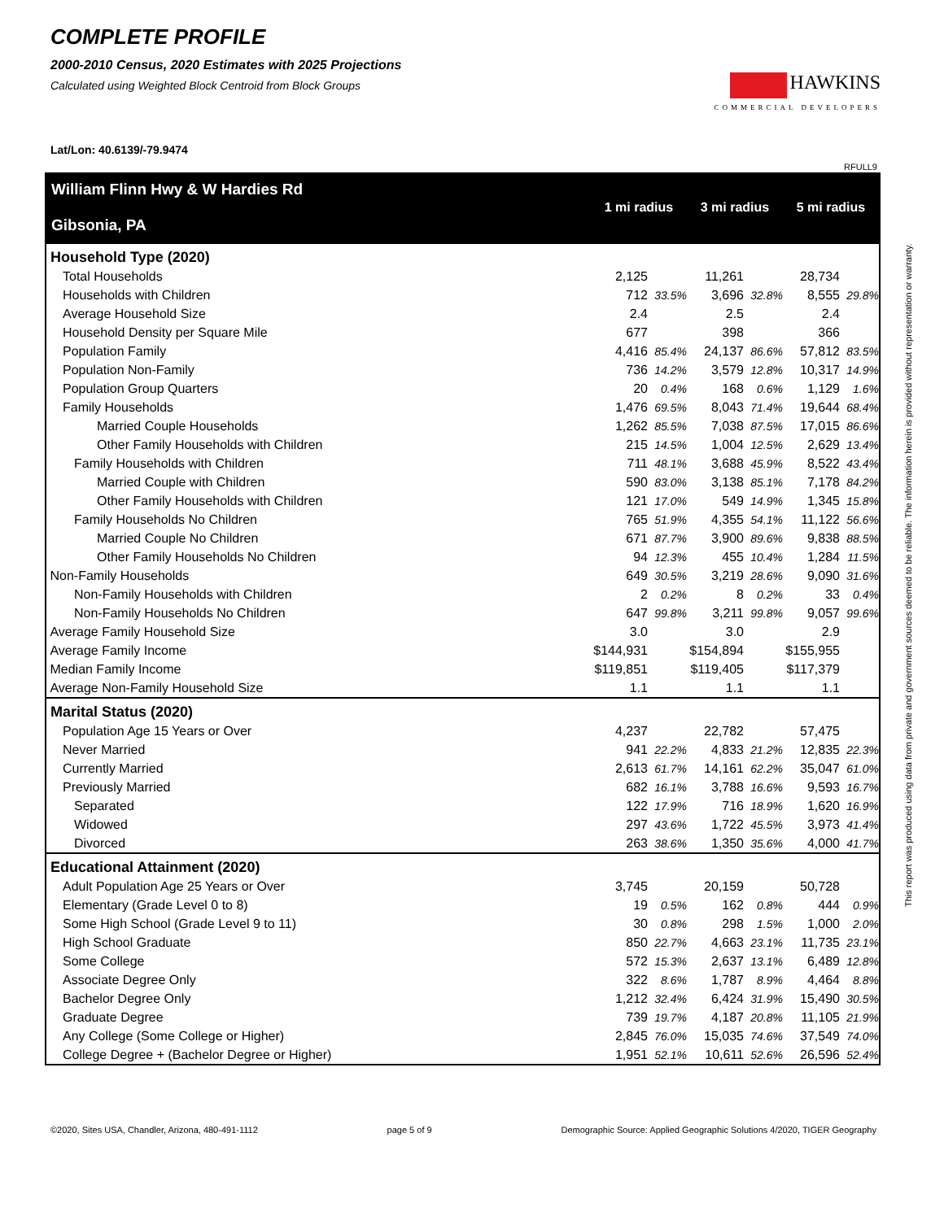COMPLETE PROFILE
2000-2010 Census, 2020 Estimates with 2025 Projections
Calculated using Weighted Block Centroid from Block Groups
HAWKINS
COMMERCIAL DEVELOPERS
Lat/Lon: 40.6139/-79.9474
RFULL9
| William Flinn Hwy & W Hardies Rd Gibsonia, PA | 1 mi radius | | 3 mi radius | | 5 mi radius | |
| Household Type (2020) | | | | | | |
| Total Households | 2,125 | | 11,261 | | 28,734 | |
| Households with Children | 712 | 33.5% | 3,696 | 32.8% | 8,555 | 29.8% |
| Average Household Size | 2.4 | | 2.5 | | 2.4 | |
| Household Density per Square Mile | 677 | | 398 | | 366 | |
| Population Family | 4,416 | 85.4% | 24,137 | 86.6% | 57,812 | 83.5% |
| Population Non-Family | 736 | 14.2% | 3,579 | 12.8% | 10,317 | 14.9% |
| Population Group Quarters | 20 | 0.4% | 168 | 0.6% | 1,129 | 1.6% |
| Family Households | 1,476 | 69.5% | 8,043 | 71.4% | 19,644 | 68.4% |
| Married Couple Households | 1,262 | 85.5% | 7,038 | 87.5% | 17,015 | 86.6% |
| Other Family Households with Children | 215 | 14.5% | 1,004 | 12.5% | 2,629 | 13.4% |
| Family Households with Children | 711 | 48.1% | 3,688 | 45.9% | 8,522 | 43.4% |
| Married Couple with Children | 590 | 83.0% | 3,138 | 85.1% | 7,178 | 84.2% |
| Other Family Households with Children | 121 | 17.0% | 549 | 14.9% | 1,345 | 15.8% |
| Family Households No Children | 765 | 51.9% | 4,355 | 54.1% | 11,122 | 56.6% |
| Married Couple No Children | 671 | 87.7% | 3,900 | 89.6% | 9,838 | 88.5% |
| Other Family Households No Children | 94 | 12.3% | 455 | 10.4% | 1,284 | 11.5% |
| Non-Family Households | 649 | 30.5% | 3,219 | 28.6% | 9,090 | 31.6% |
| Non-Family Households with Children | 2 | 0.2% | 8 | 0.2% | 33 | 0.4% |
| Non-Family Households No Children | 647 | 99.8% | 3,211 | 99.8% | 9,057 | 99.6% |
| Average Family Household Size | 3.0 | | 3.0 | | 2.9 | |
| Average Family Income | $144,931 | | $154,894 | | $155,955 | |
| Median Family Income | $119,851 | | $119,405 | | $117,379 | |
| Average Non-Family Household Size | 1.1 | | 1.1 | | 1.1 | |
| Marital Status (2020) | | | | | | |
| Population Age 15 Years or Over | 4,237 | | 22,782 | | 57,475 | |
| Never Married | 941 | 22.2% | 4,833 | 21.2% | 12,835 | 22.3% |
| Currently Married | 2,613 | 61.7% | 14,161 | 62.2% | 35,047 | 61.0% |
| Previously Married | 682 | 16.1% | 3,788 | 16.6% | 9,593 | 16.7% |
| Separated | 122 | 17.9% | 716 | 18.9% | 1,620 | 16.9% |
| Widowed | 297 | 43.6% | 1,722 | 45.5% | 3,973 | 41.4% |
| Divorced | 263 | 38.6% | 1,350 | 35.6% | 4,000 | 41.7% |
| Educational Attainment (2020) | | | | | | |
| Adult Population Age 25 Years or Over | 3,745 | | 20,159 | | 50,728 | |
| Elementary (Grade Level 0 to 8) | 19 | 0.5% | 162 | 0.8% | 444 | 0.9% |
| Some High School (Grade Level 9 to 11) | 30 | 0.8% | 298 | 1.5% | 1,000 | 2.0% |
| High School Graduate | 850 | 22.7% | 4,663 | 23.1% | 11,735 | 23.1% |
| Some College | 572 | 15.3% | 2,637 | 13.1% | 6,489 | 12.8% |
| Associate Degree Only | 322 | 8.6% | 1,787 | 8.9% | 4,464 | 8.8% |
| Bachelor Degree Only | 1,212 | 32.4% | 6,424 | 31.9% | 15,490 | 30.5% |
| Graduate Degree | 739 | 19.7% | 4,187 | 20.8% | 11,105 | 21.9% |
| Any College (Some College or Higher) | 2,845 | 76.0% | 15,035 | 74.6% | 37,549 | 74.0% |
| College Degree + (Bachelor Degree or Higher) | 1,951 | 52.1% | 10,611 | 52.6% | 26,596 | 52.4% |
This report was produced using data from private and government sources deemed to be reliable. The information herein is provided without representation or warranty.
©2020, Sites USA, Chandler, Arizona, 480-491-1112 page 5 of 9 Demographic Source: Applied Geographic Solutions 4/2020, TIGER Geography